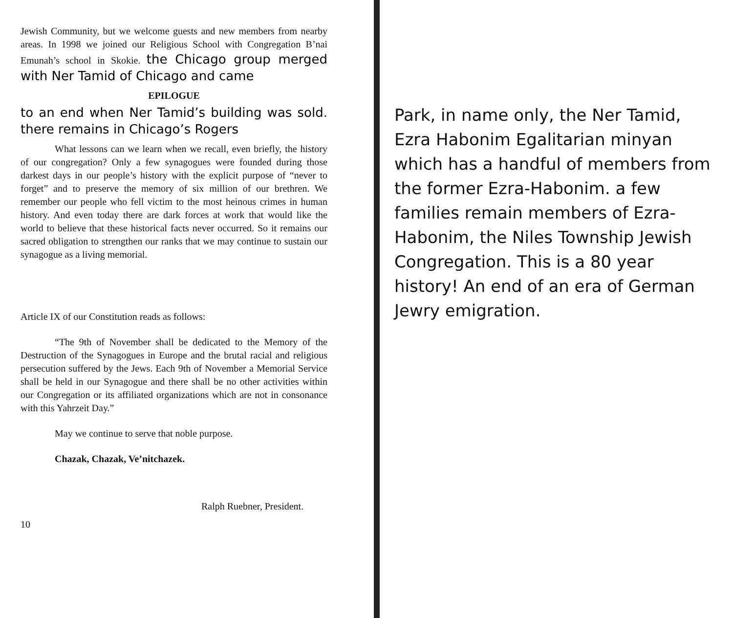Jewish Community, but we welcome guests and new members from nearby areas. In 1998 we joined our Religious School with Congregation B’nai Emunah’s school in Skokie. the Chicago group merged with Ner Tamid of Chicago and came
EPILOGUE
to an end when Ner Tamid’s building was sold. there remains in Chicago’s Rogers
What lessons can we learn when we recall, even briefly, the history of our congregation? Only a few synagogues were founded during those darkest days in our people’s history with the explicit purpose of “never to forget” and to preserve the memory of six million of our brethren. We remember our people who fell victim to the most heinous crimes in human history. And even today there are dark forces at work that would like the world to believe that these historical facts never occurred. So it remains our sacred obligation to strengthen our ranks that we may continue to sustain our synagogue as a living memorial.
Article IX of our Constitution reads as follows:
“The 9th of November shall be dedicated to the Memory of the Destruction of the Synagogues in Europe and the brutal racial and religious persecution suffered by the Jews. Each 9th of November a Memorial Service shall be held in our Synagogue and there shall be no other activities within our Congregation or its affiliated organizations which are not in consonance with this Yahrzeit Day.”
May we continue to serve that noble purpose.
Chazak, Chazak, Ve’nitchazek.
Ralph Ruebner, President.
10
Park, in name only, the Ner Tamid, Ezra Habonim Egalitarian minyan which has a handful of members from the former Ezra-Habonim. a few families remain members of Ezra-Habonim, the Niles Township Jewish Congregation. This is a 80 year history! An end of an era of German Jewry emigration.